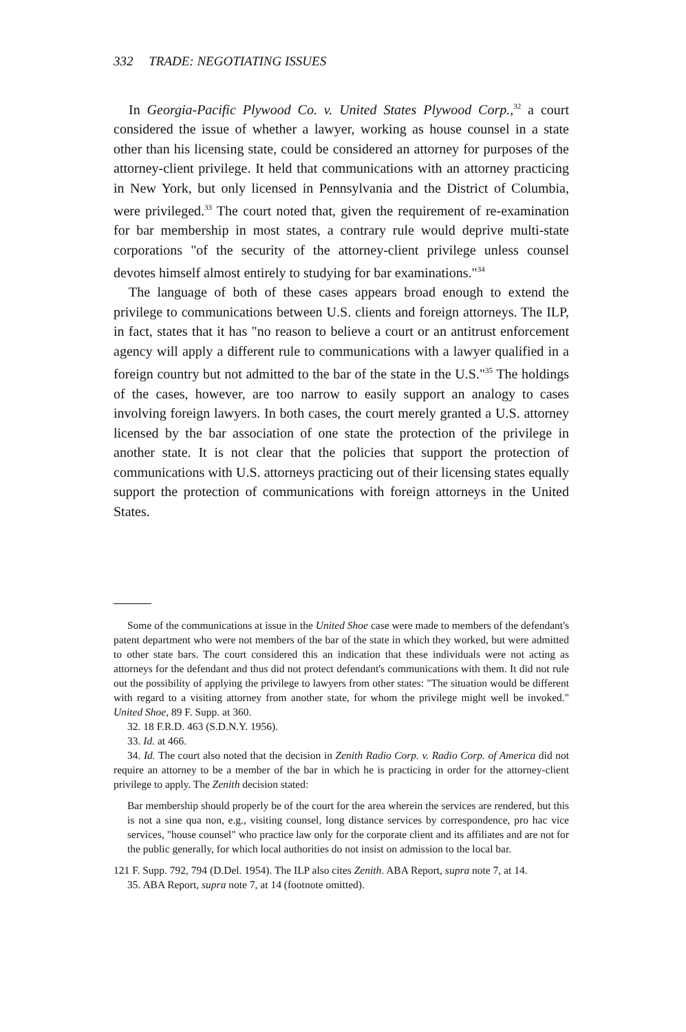332 TRADE: NEGOTIATING ISSUES
In Georgia-Pacific Plywood Co. v. United States Plywood Corp.,<sup>32</sup> a court considered the issue of whether a lawyer, working as house counsel in a state other than his licensing state, could be considered an attorney for purposes of the attorney-client privilege. It held that communications with an attorney practicing in New York, but only licensed in Pennsylvania and the District of Columbia, were privileged.<sup>33</sup> The court noted that, given the requirement of re-examination for bar membership in most states, a contrary rule would deprive multi-state corporations "of the security of the attorney-client privilege unless counsel devotes himself almost entirely to studying for bar examinations."<sup>34</sup>
The language of both of these cases appears broad enough to extend the privilege to communications between U.S. clients and foreign attorneys. The ILP, in fact, states that it has "no reason to believe a court or an antitrust enforcement agency will apply a different rule to communications with a lawyer qualified in a foreign country but not admitted to the bar of the state in the U.S."<sup>35</sup> The holdings of the cases, however, are too narrow to easily support an analogy to cases involving foreign lawyers. In both cases, the court merely granted a U.S. attorney licensed by the bar association of one state the protection of the privilege in another state. It is not clear that the policies that support the protection of communications with U.S. attorneys practicing out of their licensing states equally support the protection of communications with foreign attorneys in the United States.
Some of the communications at issue in the United Shoe case were made to members of the defendant's patent department who were not members of the bar of the state in which they worked, but were admitted to other state bars. The court considered this an indication that these individuals were not acting as attorneys for the defendant and thus did not protect defendant's communications with them. It did not rule out the possibility of applying the privilege to lawyers from other states: "The situation would be different with regard to a visiting attorney from another state, for whom the privilege might well be invoked." United Shoe, 89 F. Supp. at 360.
32. 18 F.R.D. 463 (S.D.N.Y. 1956).
33. Id. at 466.
34. Id. The court also noted that the decision in Zenith Radio Corp. v. Radio Corp. of America did not require an attorney to be a member of the bar in which he is practicing in order for the attorney-client privilege to apply. The Zenith decision stated:
Bar membership should properly be of the court for the area wherein the services are rendered, but this is not a sine qua non, e.g., visiting counsel, long distance services by correspondence, pro hac vice services, "house counsel" who practice law only for the corporate client and its affiliates and are not for the public generally, for which local authorities do not insist on admission to the local bar.
121 F. Supp. 792, 794 (D.Del. 1954). The ILP also cites Zenith. ABA Report, supra note 7, at 14.
35. ABA Report, supra note 7, at 14 (footnote omitted).